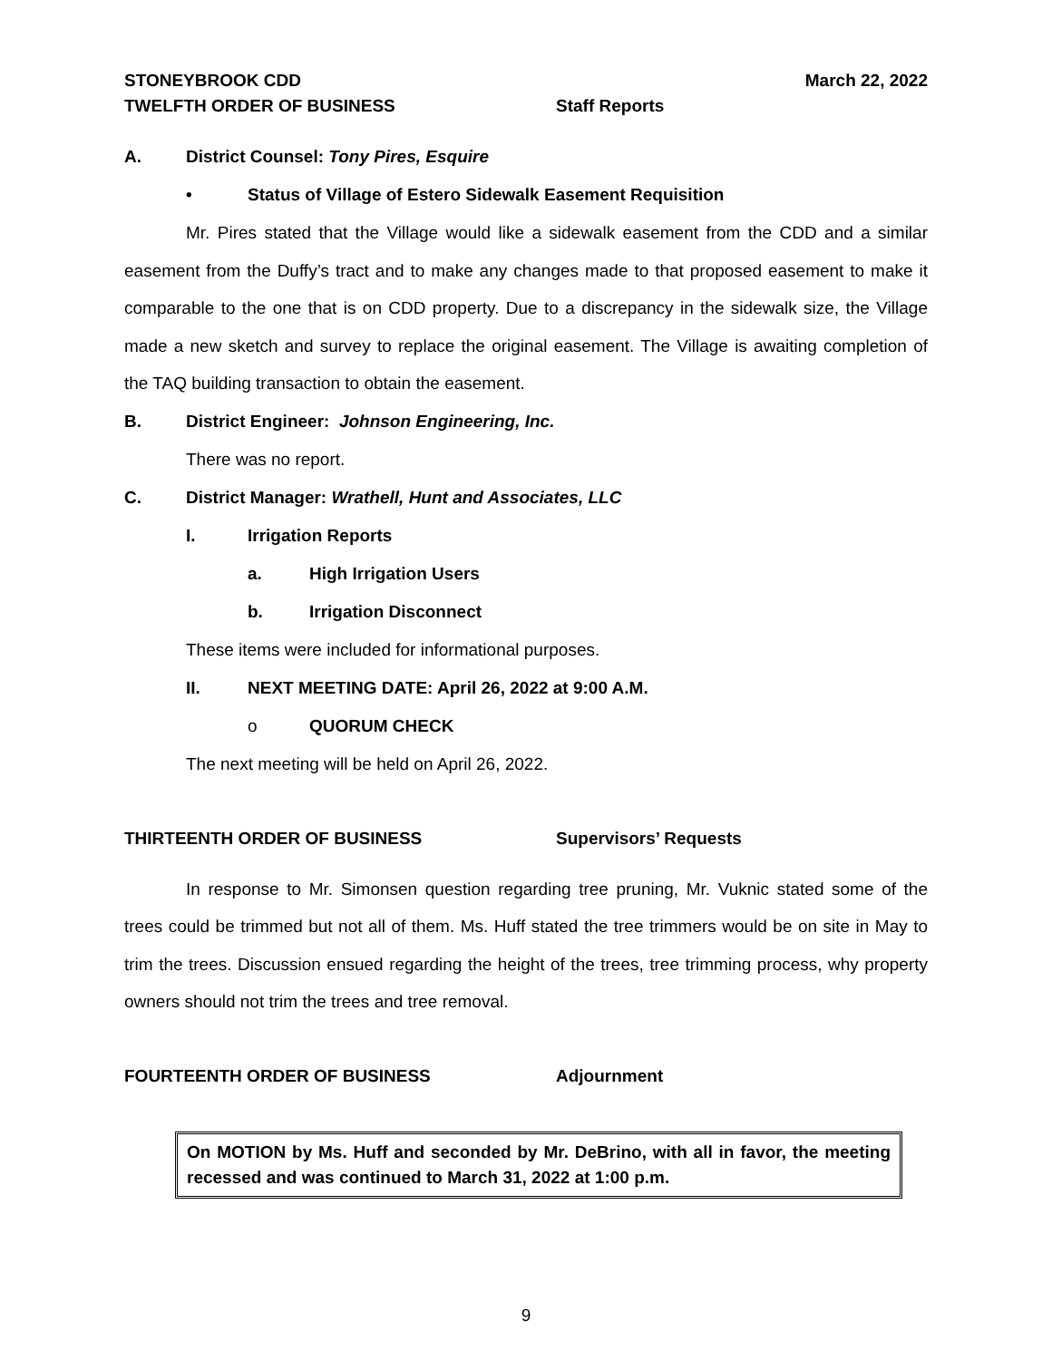STONEYBROOK CDD March 22, 2022
TWELFTH ORDER OF BUSINESS Staff Reports
A. District Counsel: Tony Pires, Esquire
• Status of Village of Estero Sidewalk Easement Requisition
Mr. Pires stated that the Village would like a sidewalk easement from the CDD and a similar easement from the Duffy’s tract and to make any changes made to that proposed easement to make it comparable to the one that is on CDD property. Due to a discrepancy in the sidewalk size, the Village made a new sketch and survey to replace the original easement. The Village is awaiting completion of the TAQ building transaction to obtain the easement.
B. District Engineer: Johnson Engineering, Inc.
There was no report.
C. District Manager: Wrathell, Hunt and Associates, LLC
I. Irrigation Reports
a. High Irrigation Users
b. Irrigation Disconnect
These items were included for informational purposes.
II. NEXT MEETING DATE: April 26, 2022 at 9:00 A.M.
o QUORUM CHECK
The next meeting will be held on April 26, 2022.
THIRTEENTH ORDER OF BUSINESS Supervisors’ Requests
In response to Mr. Simonsen question regarding tree pruning, Mr. Vuknic stated some of the trees could be trimmed but not all of them. Ms. Huff stated the tree trimmers would be on site in May to trim the trees. Discussion ensued regarding the height of the trees, tree trimming process, why property owners should not trim the trees and tree removal.
FOURTEENTH ORDER OF BUSINESS Adjournment
On MOTION by Ms. Huff and seconded by Mr. DeBrino, with all in favor, the meeting recessed and was continued to March 31, 2022 at 1:00 p.m.
9